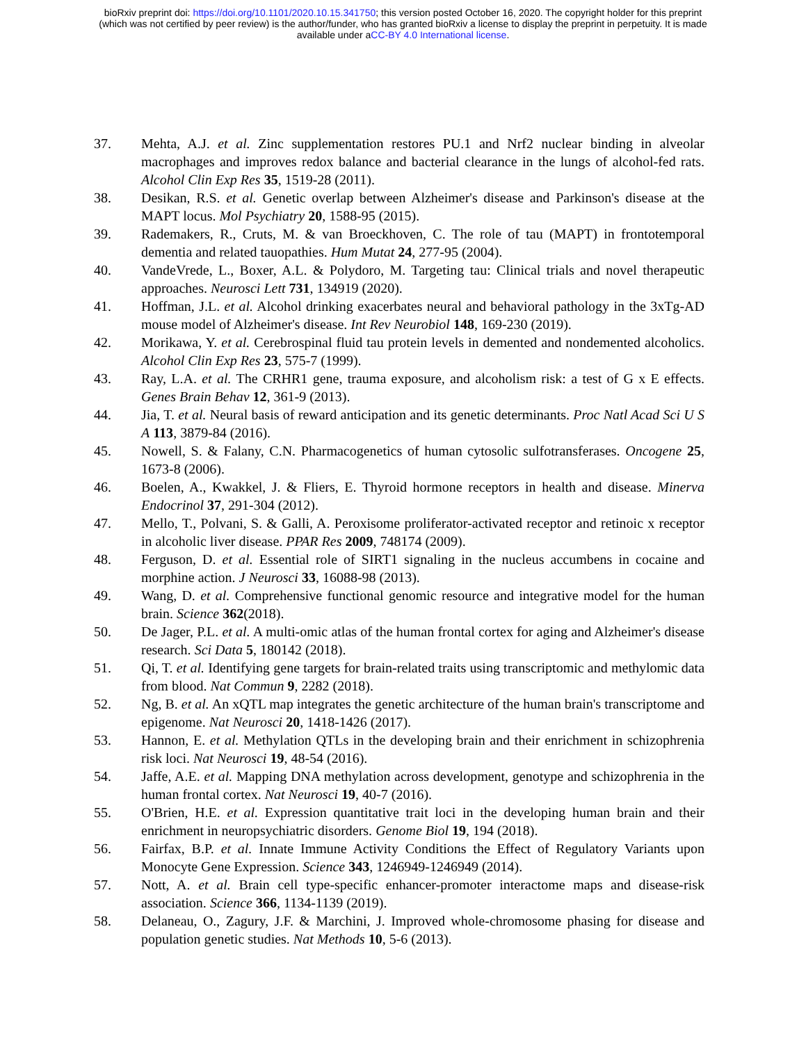bioRxiv preprint doi: https://doi.org/10.1101/2020.10.15.341750; this version posted October 16, 2020. The copyright holder for this preprint
(which was not certified by peer review) is the author/funder, who has granted bioRxiv a license to display the preprint in perpetuity. It is made
available under aCC-BY 4.0 International license.
37. Mehta, A.J. et al. Zinc supplementation restores PU.1 and Nrf2 nuclear binding in alveolar macrophages and improves redox balance and bacterial clearance in the lungs of alcohol-fed rats. Alcohol Clin Exp Res 35, 1519-28 (2011).
38. Desikan, R.S. et al. Genetic overlap between Alzheimer's disease and Parkinson's disease at the MAPT locus. Mol Psychiatry 20, 1588-95 (2015).
39. Rademakers, R., Cruts, M. & van Broeckhoven, C. The role of tau (MAPT) in frontotemporal dementia and related tauopathies. Hum Mutat 24, 277-95 (2004).
40. VandeVrede, L., Boxer, A.L. & Polydoro, M. Targeting tau: Clinical trials and novel therapeutic approaches. Neurosci Lett 731, 134919 (2020).
41. Hoffman, J.L. et al. Alcohol drinking exacerbates neural and behavioral pathology in the 3xTg-AD mouse model of Alzheimer's disease. Int Rev Neurobiol 148, 169-230 (2019).
42. Morikawa, Y. et al. Cerebrospinal fluid tau protein levels in demented and nondemented alcoholics. Alcohol Clin Exp Res 23, 575-7 (1999).
43. Ray, L.A. et al. The CRHR1 gene, trauma exposure, and alcoholism risk: a test of G x E effects. Genes Brain Behav 12, 361-9 (2013).
44. Jia, T. et al. Neural basis of reward anticipation and its genetic determinants. Proc Natl Acad Sci U S A 113, 3879-84 (2016).
45. Nowell, S. & Falany, C.N. Pharmacogenetics of human cytosolic sulfotransferases. Oncogene 25, 1673-8 (2006).
46. Boelen, A., Kwakkel, J. & Fliers, E. Thyroid hormone receptors in health and disease. Minerva Endocrinol 37, 291-304 (2012).
47. Mello, T., Polvani, S. & Galli, A. Peroxisome proliferator-activated receptor and retinoic x receptor in alcoholic liver disease. PPAR Res 2009, 748174 (2009).
48. Ferguson, D. et al. Essential role of SIRT1 signaling in the nucleus accumbens in cocaine and morphine action. J Neurosci 33, 16088-98 (2013).
49. Wang, D. et al. Comprehensive functional genomic resource and integrative model for the human brain. Science 362(2018).
50. De Jager, P.L. et al. A multi-omic atlas of the human frontal cortex for aging and Alzheimer's disease research. Sci Data 5, 180142 (2018).
51. Qi, T. et al. Identifying gene targets for brain-related traits using transcriptomic and methylomic data from blood. Nat Commun 9, 2282 (2018).
52. Ng, B. et al. An xQTL map integrates the genetic architecture of the human brain's transcriptome and epigenome. Nat Neurosci 20, 1418-1426 (2017).
53. Hannon, E. et al. Methylation QTLs in the developing brain and their enrichment in schizophrenia risk loci. Nat Neurosci 19, 48-54 (2016).
54. Jaffe, A.E. et al. Mapping DNA methylation across development, genotype and schizophrenia in the human frontal cortex. Nat Neurosci 19, 40-7 (2016).
55. O'Brien, H.E. et al. Expression quantitative trait loci in the developing human brain and their enrichment in neuropsychiatric disorders. Genome Biol 19, 194 (2018).
56. Fairfax, B.P. et al. Innate Immune Activity Conditions the Effect of Regulatory Variants upon Monocyte Gene Expression. Science 343, 1246949-1246949 (2014).
57. Nott, A. et al. Brain cell type-specific enhancer-promoter interactome maps and disease-risk association. Science 366, 1134-1139 (2019).
58. Delaneau, O., Zagury, J.F. & Marchini, J. Improved whole-chromosome phasing for disease and population genetic studies. Nat Methods 10, 5-6 (2013).